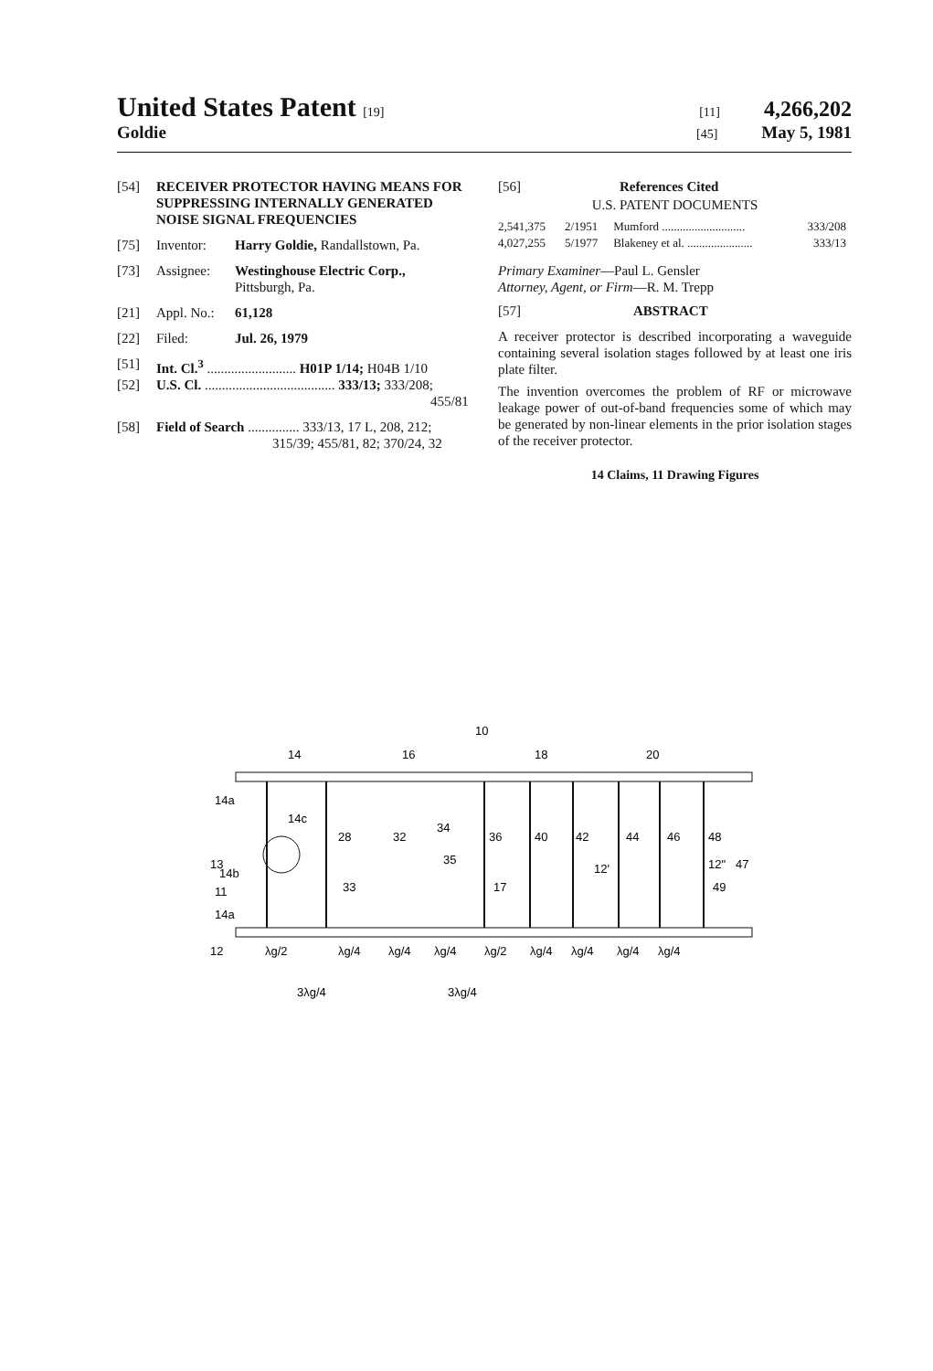United States Patent [19] [11] 4,266,202
Goldie [45] May 5, 1981
[54] RECEIVER PROTECTOR HAVING MEANS FOR SUPPRESSING INTERNALLY GENERATED NOISE SIGNAL FREQUENCIES
[75] Inventor: Harry Goldie, Randallstown, Pa.
[73] Assignee: Westinghouse Electric Corp.,
Pittsburgh, Pa.
[21] Appl. No.: 61,128
[22] Filed: Jul. 26, 1979
[51] Int. Cl.<sup>3</sup> .......................... H01P 1/14; H04B 1/10
[52] U.S. Cl. ...................................... 333/13; 333/208;
455/81
[58] Field of Search ............... 333/13, 17 L, 208, 212;
315/39; 455/81, 82; 370/24, 32
[56] References Cited
U.S. PATENT DOCUMENTS
| 2,541,375 | 2/1951 | Mumford ............................ | 333/208 |
| 4,027,255 | 5/1977 | Blakeney et al. ...................... | 333/13 |
Primary Examiner—Paul L. Gensler
Attorney, Agent, or Firm—R. M. Trepp
[57] ABSTRACT
A receiver protector is described incorporating a waveguide containing several isolation stages followed by at least one iris plate filter.
The invention overcomes the problem of RF or microwave leakage power of out-of-band frequencies some of which may be generated by non-linear elements in the prior isolation stages of the receiver protector.
14 Claims, 11 Drawing Figures
10
14
16
18
20
14a
14c
28
32
34
36
40
42
44
46
48
13
14b
11
14a
33
35
17
12'
12"
47
49
12
λg/2
λg/4
λg/4
λg/4
λg/2
λg/4
λg/4
λg/4
λg/4
3λg/4
3λg/4